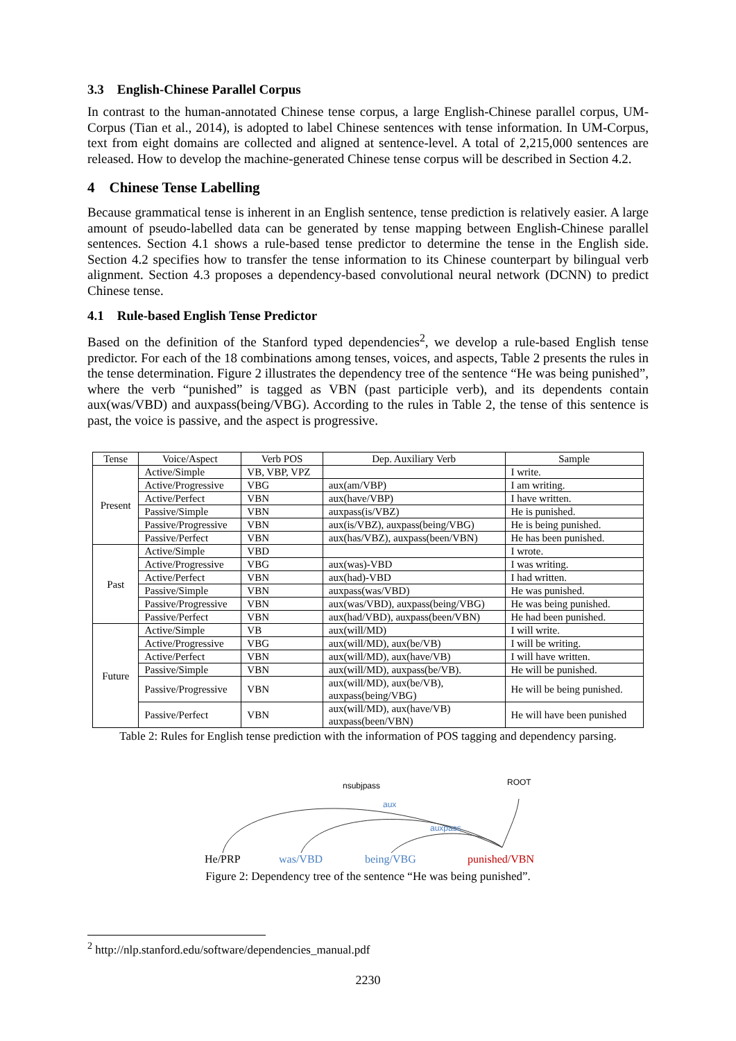3.3 English-Chinese Parallel Corpus
In contrast to the human-annotated Chinese tense corpus, a large English-Chinese parallel corpus, UM-Corpus (Tian et al., 2014), is adopted to label Chinese sentences with tense information. In UM-Corpus, text from eight domains are collected and aligned at sentence-level. A total of 2,215,000 sentences are released. How to develop the machine-generated Chinese tense corpus will be described in Section 4.2.
4 Chinese Tense Labelling
Because grammatical tense is inherent in an English sentence, tense prediction is relatively easier. A large amount of pseudo-labelled data can be generated by tense mapping between English-Chinese parallel sentences. Section 4.1 shows a rule-based tense predictor to determine the tense in the English side. Section 4.2 specifies how to transfer the tense information to its Chinese counterpart by bilingual verb alignment. Section 4.3 proposes a dependency-based convolutional neural network (DCNN) to predict Chinese tense.
4.1 Rule-based English Tense Predictor
Based on the definition of the Stanford typed dependencies<sup>2</sup>, we develop a rule-based English tense predictor. For each of the 18 combinations among tenses, voices, and aspects, Table 2 presents the rules in the tense determination. Figure 2 illustrates the dependency tree of the sentence “He was being punished”, where the verb “punished” is tagged as VBN (past participle verb), and its dependents contain aux(was/VBD) and auxpass(being/VBG). According to the rules in Table 2, the tense of this sentence is past, the voice is passive, and the aspect is progressive.
| Tense | Voice/Aspect | Verb POS | Dep. Auxiliary Verb | Sample |
| --- | --- | --- | --- | --- |
| Present | Active/Simple | VB, VBP, VPZ | | I write. |
| | Active/Progressive | VBG | aux(am/VBP) | I am writing. |
| | Active/Perfect | VBN | aux(have/VBP) | I have written. |
| | Passive/Simple | VBN | auxpass(is/VBZ) | He is punished. |
| | Passive/Progressive | VBN | aux(is/VBZ), auxpass(being/VBG) | He is being punished. |
| | Passive/Perfect | VBN | aux(has/VBZ), auxpass(been/VBN) | He has been punished. |
| Past | Active/Simple | VBD | | I wrote. |
| | Active/Progressive | VBG | aux(was)-VBD | I was writing. |
| | Active/Perfect | VBN | aux(had)-VBD | I had written. |
| | Passive/Simple | VBN | auxpass(was/VBD) | He was punished. |
| | Passive/Progressive | VBN | aux(was/VBD), auxpass(being/VBG) | He was being punished. |
| | Passive/Perfect | VBN | aux(had/VBD), auxpass(been/VBN) | He had been punished. |
| Future | Active/Simple | VB | aux(will/MD) | I will write. |
| | Active/Progressive | VBG | aux(will/MD), aux(be/VB) | I will be writing. |
| | Active/Perfect | VBN | aux(will/MD), aux(have/VB) | I will have written. |
| | Passive/Simple | VBN | aux(will/MD), auxpass(be/VB). | He will be punished. |
| | Passive/Progressive | VBN | aux(will/MD), aux(be/VB), auxpass(being/VBG) | He will be being punished. |
| | Passive/Perfect | VBN | aux(will/MD), aux(have/VB) auxpass(been/VBN) | He will have been punished |
Table 2: Rules for English tense prediction with the information of POS tagging and dependency parsing.
nsubjpass
aux
auxpass
ROOT
He/PRP
was/VBD
being/VBG
punished/VBN
Figure 2: Dependency tree of the sentence “He was being punished”.
<sup>2</sup> http://nlp.stanford.edu/software/dependencies_manual.pdf
2230